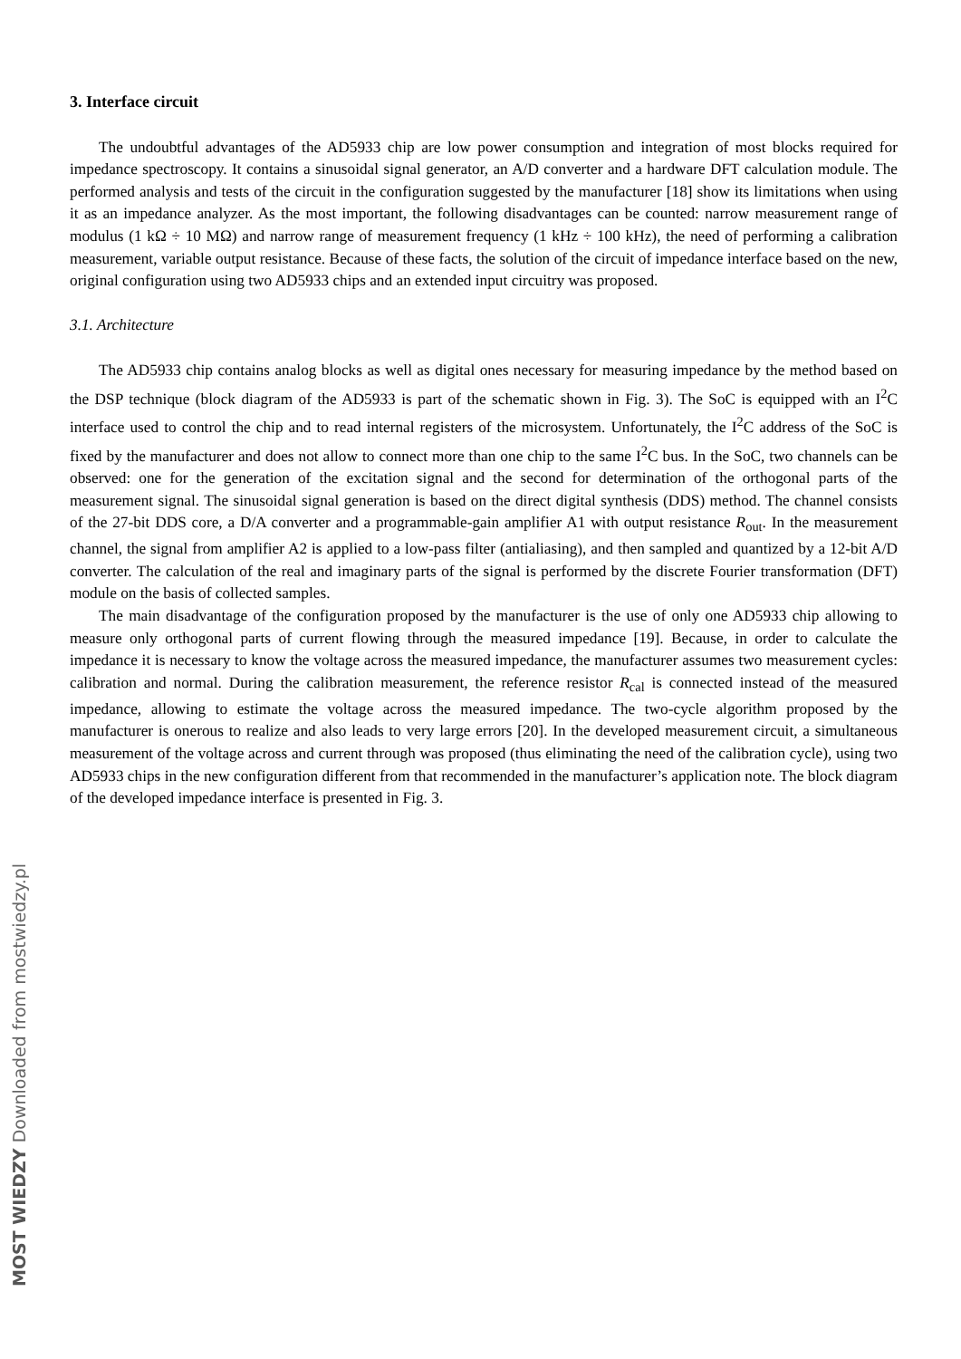3. Interface circuit
The undoubtful advantages of the AD5933 chip are low power consumption and integration of most blocks required for impedance spectroscopy. It contains a sinusoidal signal generator, an A/D converter and a hardware DFT calculation module. The performed analysis and tests of the circuit in the configuration suggested by the manufacturer [18] show its limitations when using it as an impedance analyzer. As the most important, the following disadvantages can be counted: narrow measurement range of modulus (1 kΩ ÷ 10 MΩ) and narrow range of measurement frequency (1 kHz ÷ 100 kHz), the need of performing a calibration measurement, variable output resistance. Because of these facts, the solution of the circuit of impedance interface based on the new, original configuration using two AD5933 chips and an extended input circuitry was proposed.
3.1. Architecture
The AD5933 chip contains analog blocks as well as digital ones necessary for measuring impedance by the method based on the DSP technique (block diagram of the AD5933 is part of the schematic shown in Fig. 3). The SoC is equipped with an I<sup>2</sup>C interface used to control the chip and to read internal registers of the microsystem. Unfortunately, the I<sup>2</sup>C address of the SoC is fixed by the manufacturer and does not allow to connect more than one chip to the same I<sup>2</sup>C bus. In the SoC, two channels can be observed: one for the generation of the excitation signal and the second for determination of the orthogonal parts of the measurement signal. The sinusoidal signal generation is based on the direct digital synthesis (DDS) method. The channel consists of the 27-bit DDS core, a D/A converter and a programmable-gain amplifier A1 with output resistance R<sub>out</sub>. In the measurement channel, the signal from amplifier A2 is applied to a low-pass filter (antialiasing), and then sampled and quantized by a 12-bit A/D converter. The calculation of the real and imaginary parts of the signal is performed by the discrete Fourier transformation (DFT) module on the basis of collected samples.
The main disadvantage of the configuration proposed by the manufacturer is the use of only one AD5933 chip allowing to measure only orthogonal parts of current flowing through the measured impedance [19]. Because, in order to calculate the impedance it is necessary to know the voltage across the measured impedance, the manufacturer assumes two measurement cycles: calibration and normal. During the calibration measurement, the reference resistor R<sub>cal</sub> is connected instead of the measured impedance, allowing to estimate the voltage across the measured impedance. The two-cycle algorithm proposed by the manufacturer is onerous to realize and also leads to very large errors [20]. In the developed measurement circuit, a simultaneous measurement of the voltage across and current through was proposed (thus eliminating the need of the calibration cycle), using two AD5933 chips in the new configuration different from that recommended in the manufacturer’s application note. The block diagram of the developed impedance interface is presented in Fig. 3.
MOST WIEDZY Downloaded from mostwiedzy.pl